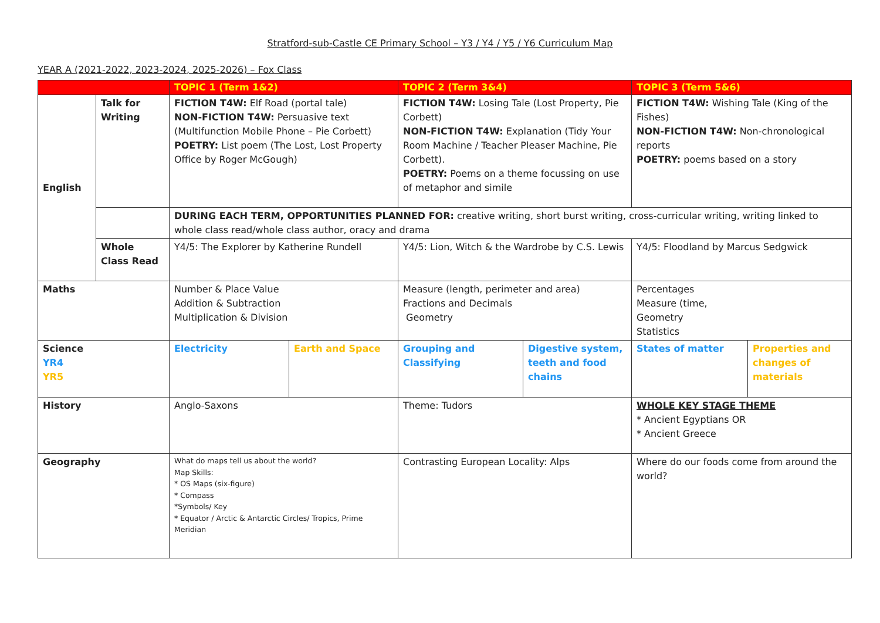Stratford-sub-Castle CE Primary School – Y3 / Y4 / Y5 / Y6 Curriculum Map
YEAR A (2021-2022, 2023-2024, 2025-2026) – Fox Class
| | | TOPIC 1 (Term 1&2) | | TOPIC 2 (Term 3&4) | | TOPIC 3 (Term 5&6) | |
| English | Talk for Writing | FICTION T4W: Elf Road (portal tale) NON-FICTION T4W: Persuasive text (Multifunction Mobile Phone – Pie Corbett) POETRY: List poem (The Lost, Lost Property Office by Roger McGough) | | FICTION T4W: Losing Tale (Lost Property, Pie Corbett) NON-FICTION T4W: Explanation (Tidy Your Room Machine / Teacher Pleaser Machine, Pie Corbett). POETRY: Poems on a theme focussing on use of metaphor and simile | | FICTION T4W: Wishing Tale (King of the Fishes) NON-FICTION T4W: Non-chronological reports POETRY: poems based on a story | |
| | | DURING EACH TERM, OPPORTUNITIES PLANNED FOR: creative writing, short burst writing, cross-curricular writing, writing linked to whole class read/whole class author, oracy and drama | | | | | |
| | Whole Class Read | Y4/5: The Explorer by Katherine Rundell | | Y4/5: Lion, Witch & the Wardrobe by C.S. Lewis | | Y4/5: Floodland by Marcus Sedgwick | |
| Maths | | Number & Place Value Addition & Subtraction Multiplication & Division | | Measure (length, perimeter and area) Fractions and Decimals Geometry | | Percentages Measure (time, Geometry Statistics | |
| Science YR4 YR5 | | Electricity | Earth and Space | Grouping and Classifying | Digestive system, teeth and food chains | States of matter | Properties and changes of materials |
| History | | Anglo-Saxons | | Theme: Tudors | | WHOLE KEY STAGE THEME * Ancient Egyptians OR * Ancient Greece | |
| Geography | | What do maps tell us about the world? Map Skills: * OS Maps (six-figure) * Compass *Symbols/ Key * Equator / Arctic & Antarctic Circles/ Tropics, Prime Meridian | | Contrasting European Locality: Alps | | Where do our foods come from around the world? | |